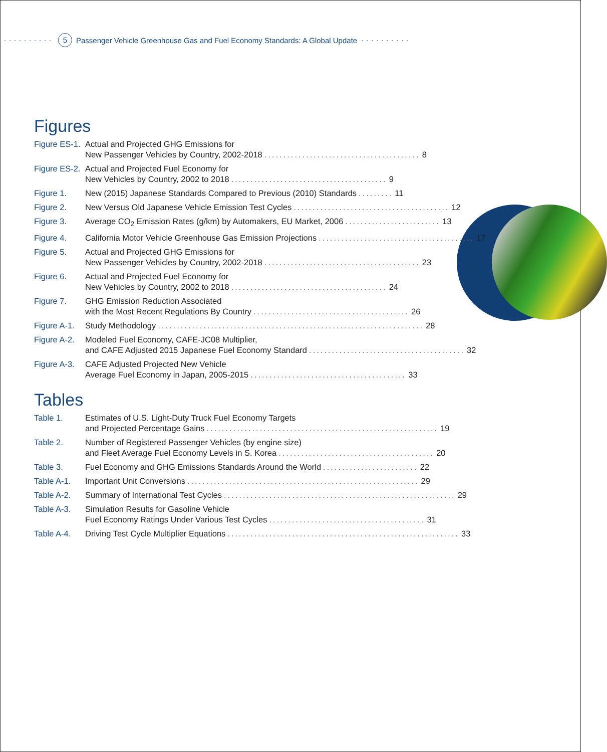·········· 5 Passenger Vehicle Greenhouse Gas and Fuel Economy Standards: A Global Update ··········
Figures
Figure ES-1.
Actual and Projected GHG Emissions for
New Passenger Vehicles by Country, 2002-2018......................................... 8
Figure ES-2.
Actual and Projected Fuel Economy for
New Vehicles by Country, 2002 to 2018......................................... 9
Figure 1. New (2015) Japanese Standards Compared to Previous (2010) Standards......... 11
Figure 2. New Versus Old Japanese Vehicle Emission Test Cycles......................................... 12
Figure 3. Average CO<sub>2</sub> Emission Rates (g/km) by Automakers, EU Market, 2006......................... 13
Figure 4. California Motor Vehicle Greenhouse Gas Emission Projections......................................... 17
Figure 5. Actual and Projected GHG Emissions for
New Passenger Vehicles by Country, 2002-2018......................................... 23
Figure 6. Actual and Projected Fuel Economy for
New Vehicles by Country, 2002 to 2018......................................... 24
Figure 7. GHG Emission Reduction Associated
with the Most Recent Regulations By Country......................................... 26
Figure A-1.
Study Methodology...................................................................... 28
Figure A-2.
Modeled Fuel Economy, CAFE-JC08 Multiplier,
and CAFE Adjusted 2015 Japanese Fuel Economy Standard......................................... 32
Figure A-3.
CAFE Adjusted Projected New Vehicle
Average Fuel Economy in Japan, 2005-2015......................................... 33
Tables
Table 1. Estimates of U.S. Light-Duty Truck Fuel Economy Targets
and Projected Percentage Gains............................................................. 19
Table 2. Number of Registered Passenger Vehicles (by engine size)
and Fleet Average Fuel Economy Levels in S. Korea......................................... 20
Table 3. Fuel Economy and GHG Emissions Standards Around the World......................... 22
Table A-1. Important Unit Conversions............................................................. 29
Table A-2. Summary of International Test Cycles............................................................. 29
Table A-3. Simulation Results for Gasoline Vehicle
Fuel Economy Ratings Under Various Test Cycles......................................... 31
Table A-4. Driving Test Cycle Multiplier Equations............................................................. 33